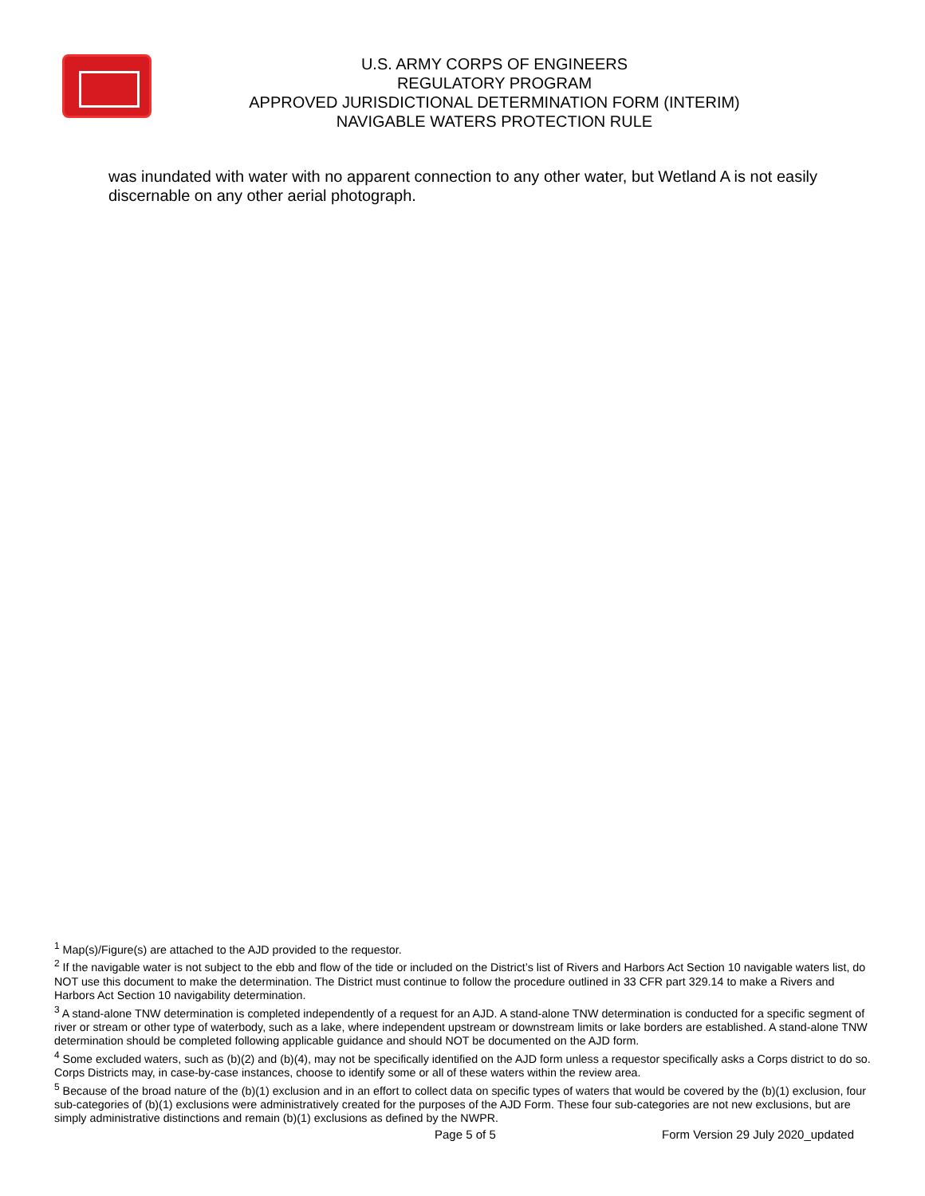U.S. ARMY CORPS OF ENGINEERS
REGULATORY PROGRAM
APPROVED JURISDICTIONAL DETERMINATION FORM (INTERIM)
NAVIGABLE WATERS PROTECTION RULE
was inundated with water with no apparent connection to any other water, but Wetland A is not easily discernable on any other aerial photograph.
<sup>1</sup> Map(s)/Figure(s) are attached to the AJD provided to the requestor.
<sup>2</sup> If the navigable water is not subject to the ebb and flow of the tide or included on the District’s list of Rivers and Harbors Act Section 10 navigable waters list, do NOT use this document to make the determination. The District must continue to follow the procedure outlined in 33 CFR part 329.14 to make a Rivers and Harbors Act Section 10 navigability determination.
<sup>3</sup> A stand-alone TNW determination is completed independently of a request for an AJD. A stand-alone TNW determination is conducted for a specific segment of river or stream or other type of waterbody, such as a lake, where independent upstream or downstream limits or lake borders are established. A stand-alone TNW determination should be completed following applicable guidance and should NOT be documented on the AJD form.
<sup>4</sup> Some excluded waters, such as (b)(2) and (b)(4), may not be specifically identified on the AJD form unless a requestor specifically asks a Corps district to do so. Corps Districts may, in case-by-case instances, choose to identify some or all of these waters within the review area.
<sup>5</sup> Because of the broad nature of the (b)(1) exclusion and in an effort to collect data on specific types of waters that would be covered by the (b)(1) exclusion, four sub-categories of (b)(1) exclusions were administratively created for the purposes of the AJD Form. These four sub-categories are not new exclusions, but are simply administrative distinctions and remain (b)(1) exclusions as defined by the NWPR.
Page 5 of 5 Form Version 29 July 2020_updated